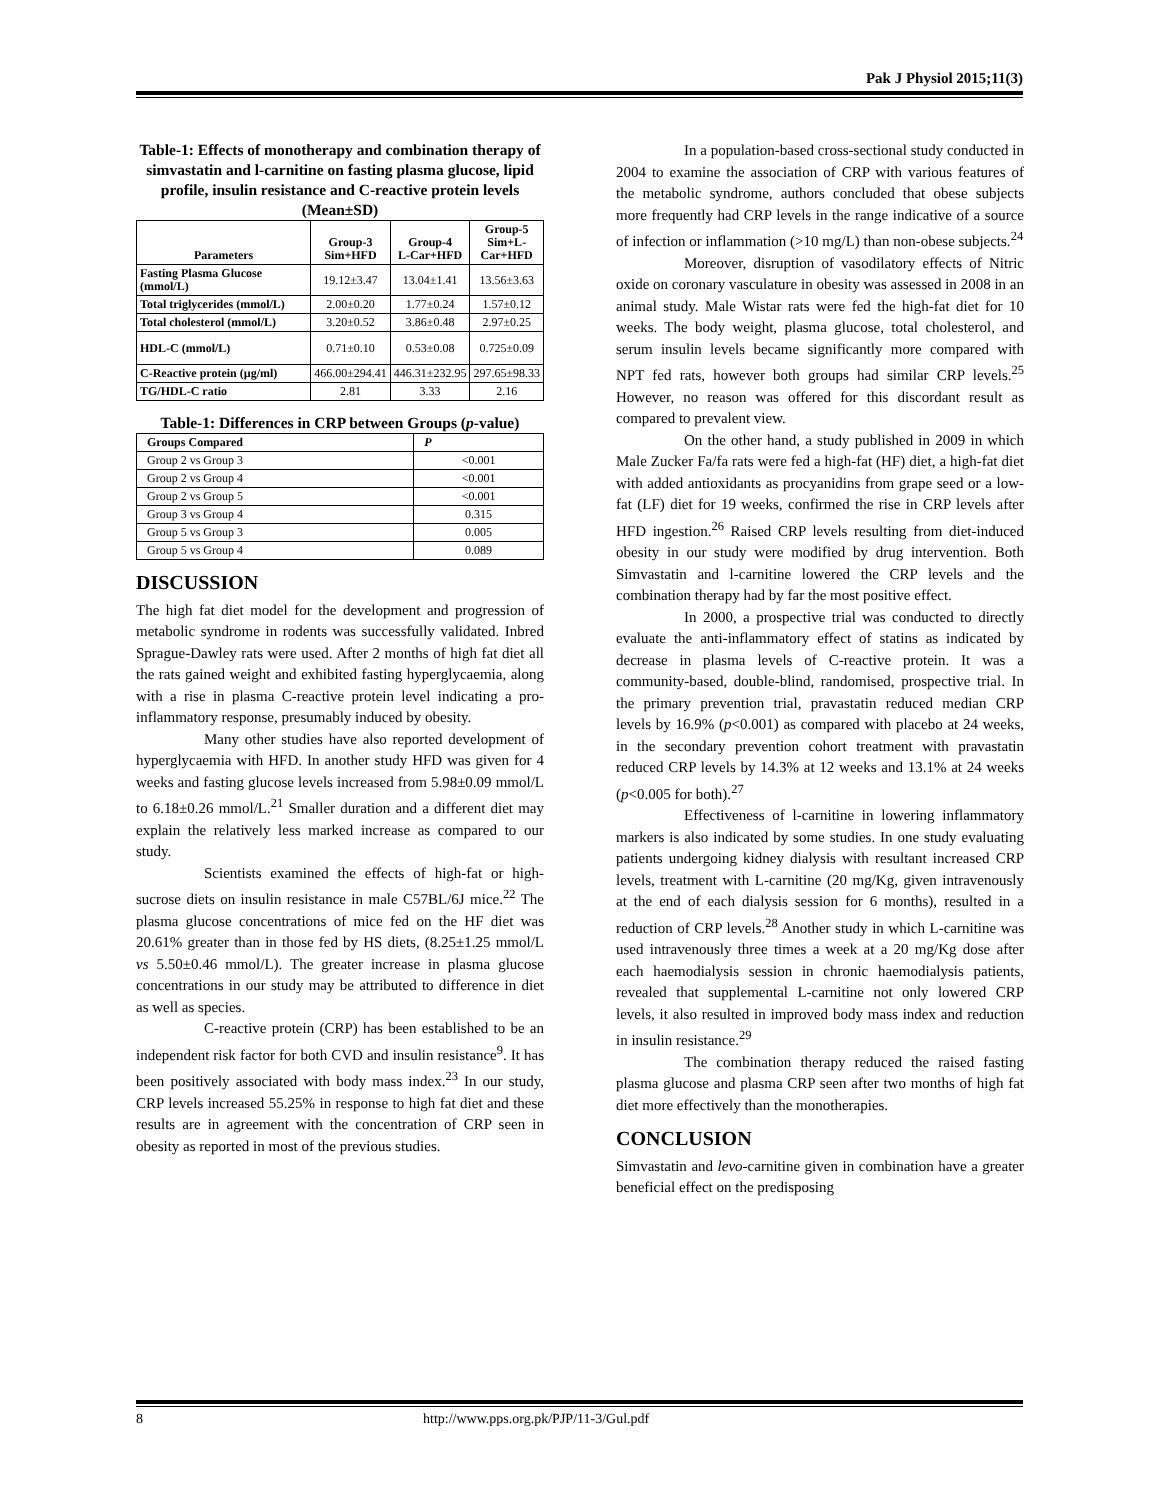Pak J Physiol 2015;11(3)
Table-1: Effects of monotherapy and combination therapy of simvastatin and l-carnitine on fasting plasma glucose, lipid profile, insulin resistance and C-reactive protein levels (Mean±SD)
| Parameters | Group-3 Sim+HFD | Group-4 L-Car+HFD | Group-5 Sim+L- Car+HFD |
| --- | --- | --- | --- |
| Fasting Plasma Glucose (mmol/L) | 19.12±3.47 | 13.04±1.41 | 13.56±3.63 |
| Total triglycerides (mmol/L) | 2.00±0.20 | 1.77±0.24 | 1.57±0.12 |
| Total cholesterol (mmol/L) | 3.20±0.52 | 3.86±0.48 | 2.97±0.25 |
| HDL-C (mmol/L) | 0.71±0.10 | 0.53±0.08 | 0.725±0.09 |
| C-Reactive protein (µg/ml) | 466.00±294.41 | 446.31±232.95 | 297.65±98.33 |
| TG/HDL-C ratio | 2.81 | 3.33 | 2.16 |
Table-1: Differences in CRP between Groups (p-value)
| Groups Compared | P |
| --- | --- |
| Group 2 vs Group 3 | <0.001 |
| Group 2 vs Group 4 | <0.001 |
| Group 2 vs Group 5 | <0.001 |
| Group 3 vs Group 4 | 0.315 |
| Group 5 vs Group 3 | 0.005 |
| Group 5 vs Group 4 | 0.089 |
DISCUSSION
The high fat diet model for the development and progression of metabolic syndrome in rodents was successfully validated. Inbred Sprague-Dawley rats were used. After 2 months of high fat diet all the rats gained weight and exhibited fasting hyperglycaemia, along with a rise in plasma C-reactive protein level indicating a pro-inflammatory response, presumably induced by obesity.
Many other studies have also reported development of hyperglycaemia with HFD. In another study HFD was given for 4 weeks and fasting glucose levels increased from 5.98±0.09 mmol/L to 6.18±0.26 mmol/L.<sup>21</sup> Smaller duration and a different diet may explain the relatively less marked increase as compared to our study.
Scientists examined the effects of high-fat or high-sucrose diets on insulin resistance in male C57BL/6J mice.<sup>22</sup> The plasma glucose concentrations of mice fed on the HF diet was 20.61% greater than in those fed by HS diets, (8.25±1.25 mmol/L vs 5.50±0.46 mmol/L). The greater increase in plasma glucose concentrations in our study may be attributed to difference in diet as well as species.
C-reactive protein (CRP) has been established to be an independent risk factor for both CVD and insulin resistance<sup>9</sup>. It has been positively associated with body mass index.<sup>23</sup> In our study, CRP levels increased 55.25% in response to high fat diet and these results are in agreement with the concentration of CRP seen in obesity as reported in most of the previous studies.
In a population-based cross-sectional study conducted in 2004 to examine the association of CRP with various features of the metabolic syndrome, authors concluded that obese subjects more frequently had CRP levels in the range indicative of a source of infection or inflammation (>10 mg/L) than non-obese subjects.<sup>24</sup>
Moreover, disruption of vasodilatory effects of Nitric oxide on coronary vasculature in obesity was assessed in 2008 in an animal study. Male Wistar rats were fed the high-fat diet for 10 weeks. The body weight, plasma glucose, total cholesterol, and serum insulin levels became significantly more compared with NPT fed rats, however both groups had similar CRP levels.<sup>25</sup> However, no reason was offered for this discordant result as compared to prevalent view.
On the other hand, a study published in 2009 in which Male Zucker Fa/fa rats were fed a high-fat (HF) diet, a high-fat diet with added antioxidants as procyanidins from grape seed or a low-fat (LF) diet for 19 weeks, confirmed the rise in CRP levels after HFD ingestion.<sup>26</sup> Raised CRP levels resulting from diet-induced obesity in our study were modified by drug intervention. Both Simvastatin and l-carnitine lowered the CRP levels and the combination therapy had by far the most positive effect.
In 2000, a prospective trial was conducted to directly evaluate the anti-inflammatory effect of statins as indicated by decrease in plasma levels of C-reactive protein. It was a community-based, double-blind, randomised, prospective trial. In the primary prevention trial, pravastatin reduced median CRP levels by 16.9% (p<0.001) as compared with placebo at 24 weeks, in the secondary prevention cohort treatment with pravastatin reduced CRP levels by 14.3% at 12 weeks and 13.1% at 24 weeks (p<0.005 for both).<sup>27</sup>
Effectiveness of l-carnitine in lowering inflammatory markers is also indicated by some studies. In one study evaluating patients undergoing kidney dialysis with resultant increased CRP levels, treatment with L-carnitine (20 mg/Kg, given intravenously at the end of each dialysis session for 6 months), resulted in a reduction of CRP levels.<sup>28</sup> Another study in which L-carnitine was used intravenously three times a week at a 20 mg/Kg dose after each haemodialysis session in chronic haemodialysis patients, revealed that supplemental L-carnitine not only lowered CRP levels, it also resulted in improved body mass index and reduction in insulin resistance.<sup>29</sup>
The combination therapy reduced the raised fasting plasma glucose and plasma CRP seen after two months of high fat diet more effectively than the monotherapies.
CONCLUSION
Simvastatin and levo-carnitine given in combination have a greater beneficial effect on the predisposing
8 http://www.pps.org.pk/PJP/11-3/Gul.pdf